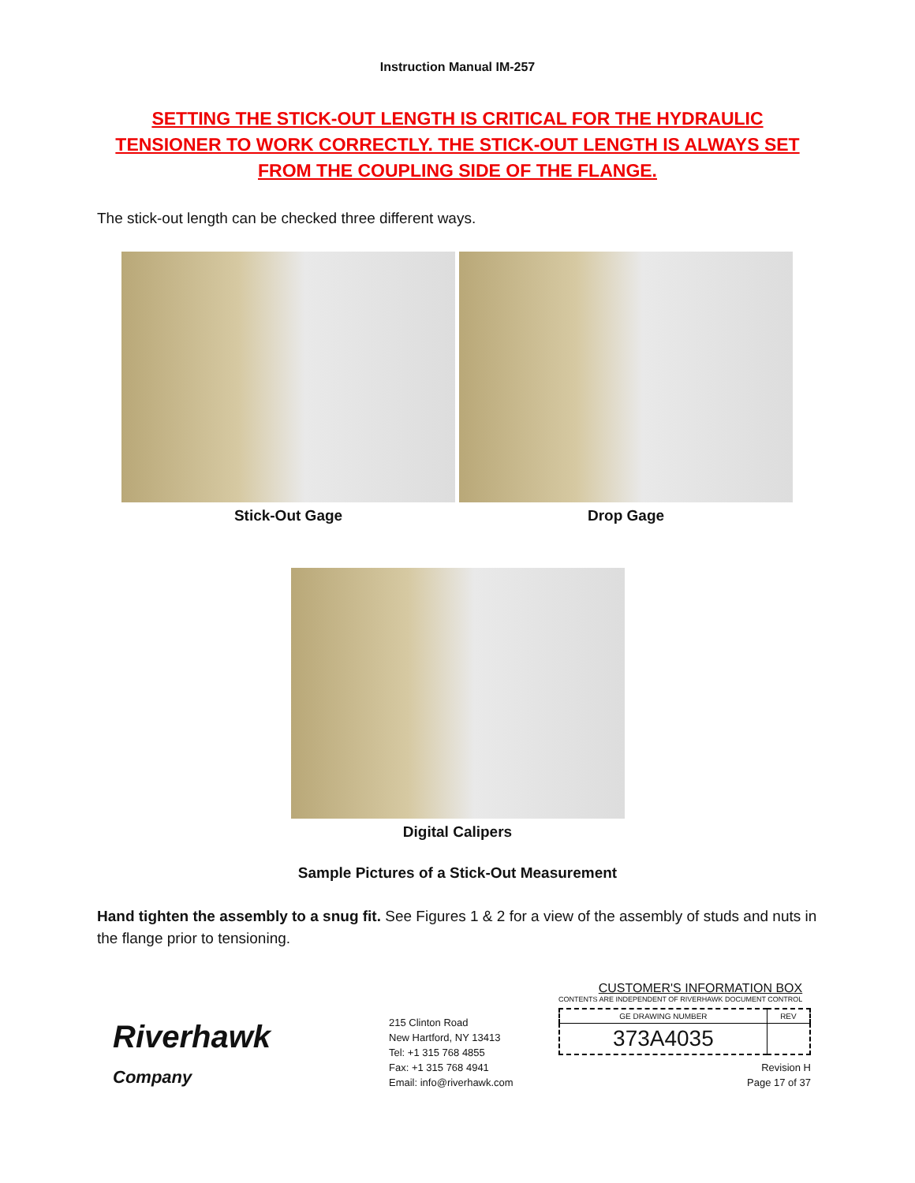Instruction Manual IM-257
SETTING THE STICK-OUT LENGTH IS CRITICAL FOR THE HYDRAULIC TENSIONER TO WORK CORRECTLY. THE STICK-OUT LENGTH IS ALWAYS SET FROM THE COUPLING SIDE OF THE FLANGE.
The stick-out length can be checked three different ways.
Stick-Out Gage Drop Gage
Digital Calipers
Sample Pictures of a Stick-Out Measurement
Hand tighten the assembly to a snug fit. See Figures 1 & 2 for a view of the assembly of studs and nuts in the flange prior to tensioning.
Riverhawk
Company
215 Clinton Road
New Hartford, NY 13413
Tel: +1 315 768 4855
Fax: +1 315 768 4941
Email: info@riverhawk.com
CUSTOMER'S INFORMATION BOX
CONTENTS ARE INDEPENDENT OF RIVERHAWK DOCUMENT CONTROL
| GE DRAWING NUMBER | REV |
| 373A4035 | |
Revision H
Page 17 of 37